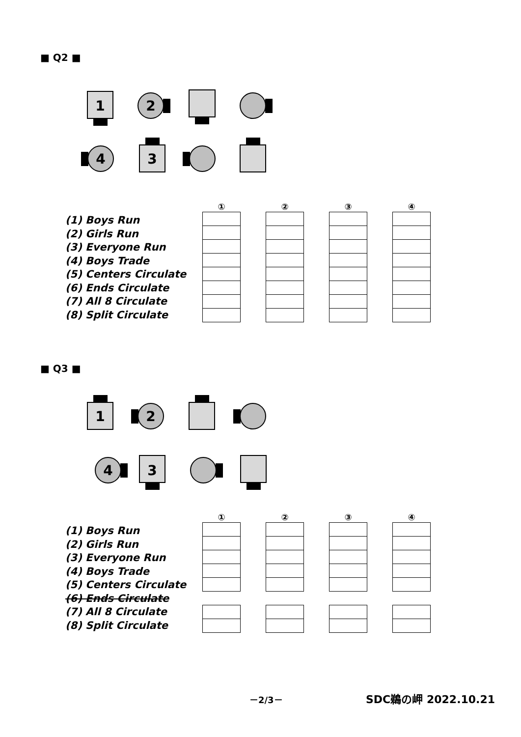■ Q2 ■
1
2
4
3
(1) Boys Run
(2) Girls Run
(3) Everyone Run
(4) Boys Trade
(5) Centers Circulate
(6) Ends Circulate
(7) All 8 Circulate
(8) Split Circulate
① ② ③ ④
■ Q3 ■
1
2
4
3
(1) Boys Run
(2) Girls Run
(3) Everyone Run
(4) Boys Trade
(5) Centers Circulate
(6) Ends Circulate
(7) All 8 Circulate
(8) Split Circulate
① ② ③ ④
－2/3－ SDC鵜の岬 2022.10.21